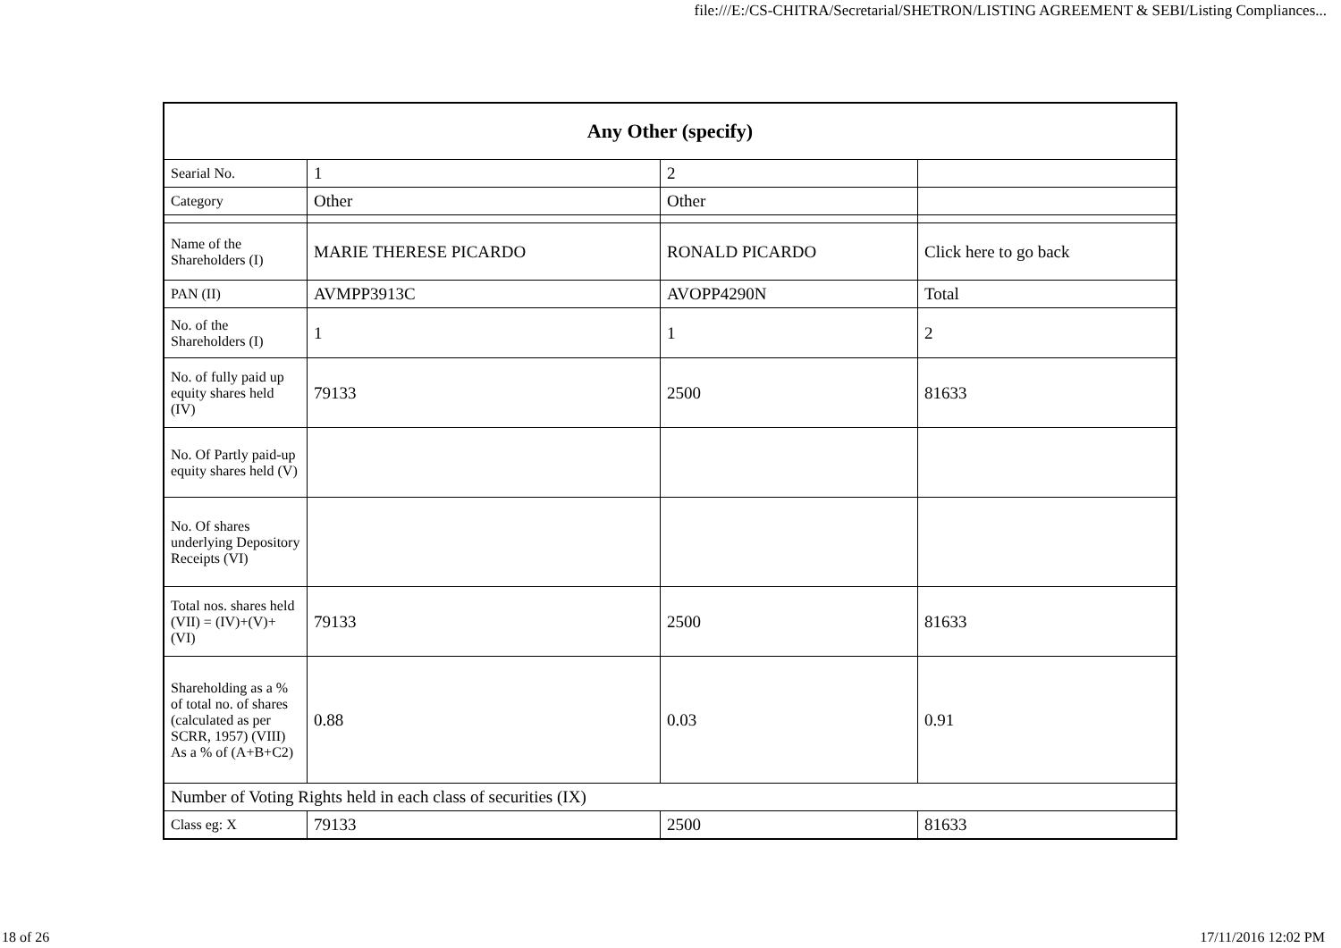file:///E:/CS-CHITRA/Secretarial/SHETRON/LISTING AGREEMENT & SEBI/Listing Compliances...
| Any Other (specify) | | | |
| --- | --- | --- | --- |
| Searial No. | 1 | 2 | |
| Category | Other | Other | |
| Name of the Shareholders (I) | MARIE THERESE PICARDO | RONALD PICARDO | Click here to go back |
| PAN (II) | AVMPP3913C | AVOPP4290N | Total |
| No. of the Shareholders (I) | 1 | 1 | 2 |
| No. of fully paid up equity shares held (IV) | 79133 | 2500 | 81633 |
| No. Of Partly paid-up equity shares held (V) | | | |
| No. Of shares underlying Depository Receipts (VI) | | | |
| Total nos. shares held (VII) = (IV)+(V)+ (VI) | 79133 | 2500 | 81633 |
| Shareholding as a % of total no. of shares (calculated as per SCRR, 1957) (VIII) As a % of (A+B+C2) | 0.88 | 0.03 | 0.91 |
| Number of Voting Rights held in each class of securities (IX) | | | |
| Class eg: X | 79133 | 2500 | 81633 |
18 of 26 17/11/2016 12:02 PM